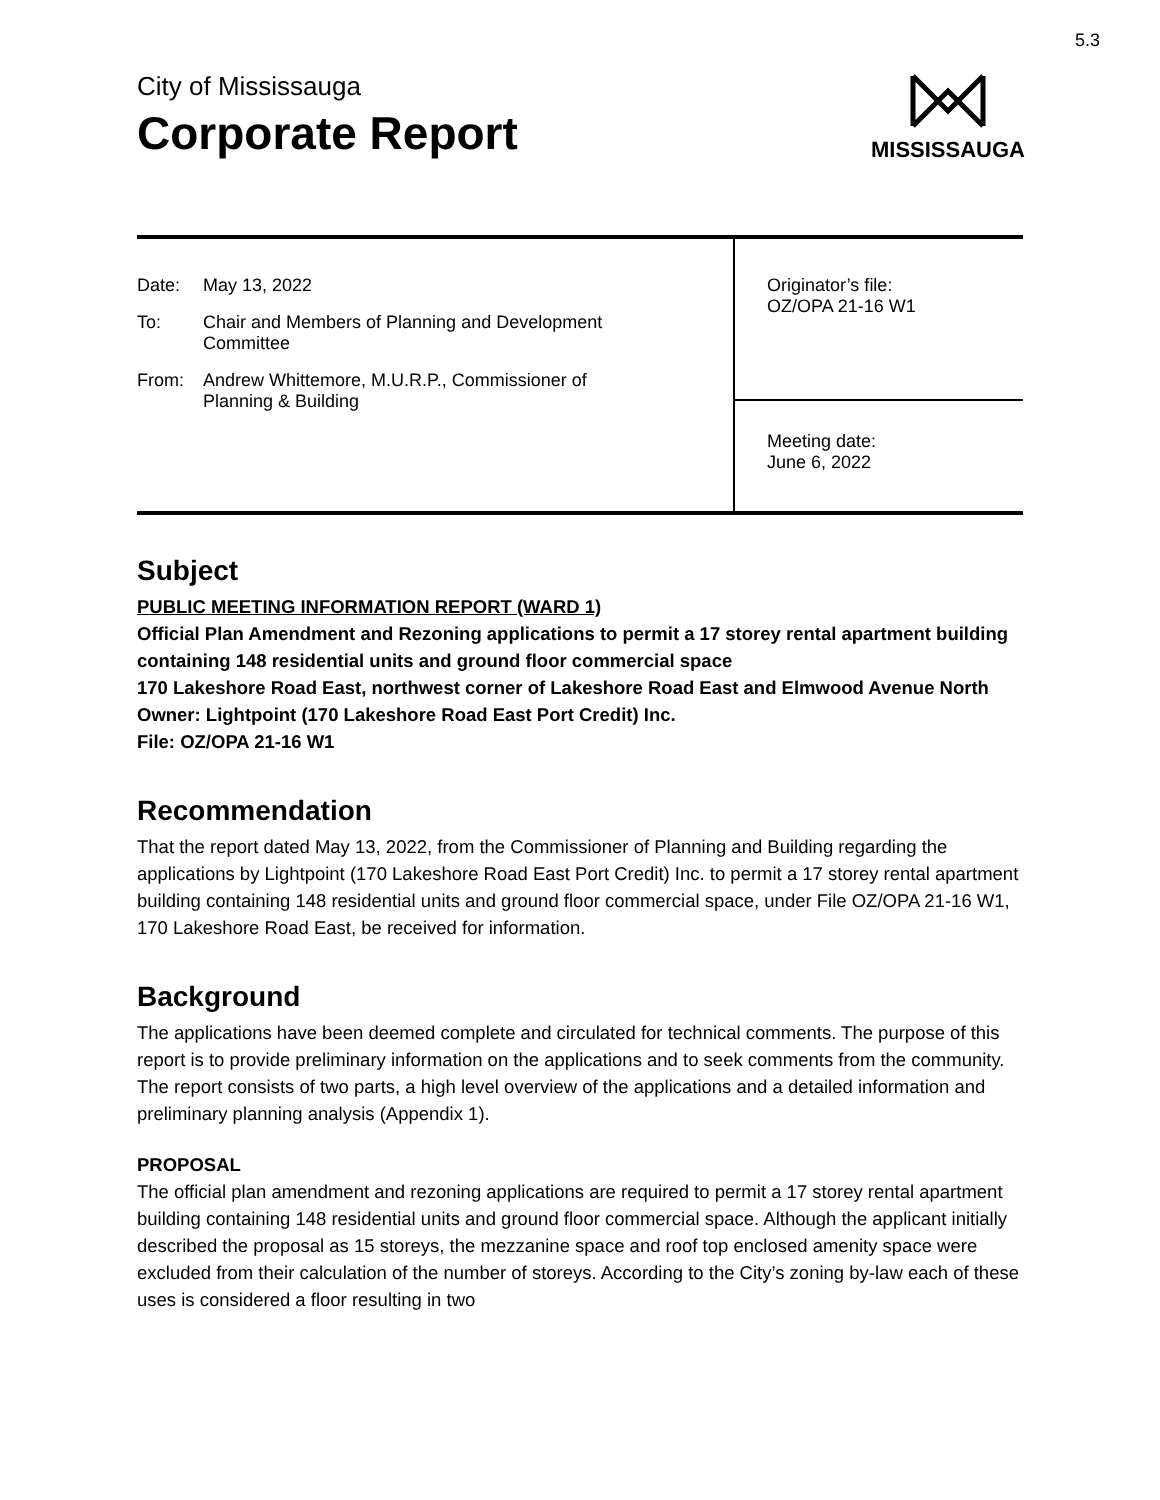5.3
City of Mississauga
Corporate Report
MISSISSAUGA
Date: May 13, 2022
To: Chair and Members of Planning and Development
Committee
From: Andrew Whittemore, M.U.R.P., Commissioner of
Planning & Building
Originator’s file:
OZ/OPA 21-16 W1
Meeting date:
June 6, 2022
Subject
PUBLIC MEETING INFORMATION REPORT (WARD 1)
Official Plan Amendment and Rezoning applications to permit a 17 storey rental apartment building containing 148 residential units and ground floor commercial space
170 Lakeshore Road East, northwest corner of Lakeshore Road East and Elmwood Avenue North
Owner: Lightpoint (170 Lakeshore Road East Port Credit) Inc.
File: OZ/OPA 21-16 W1
Recommendation
That the report dated May 13, 2022, from the Commissioner of Planning and Building regarding the applications by Lightpoint (170 Lakeshore Road East Port Credit) Inc. to permit a 17 storey rental apartment building containing 148 residential units and ground floor commercial space, under File OZ/OPA 21-16 W1, 170 Lakeshore Road East, be received for information.
Background
The applications have been deemed complete and circulated for technical comments. The purpose of this report is to provide preliminary information on the applications and to seek comments from the community. The report consists of two parts, a high level overview of the applications and a detailed information and preliminary planning analysis (Appendix 1).
PROPOSAL
The official plan amendment and rezoning applications are required to permit a 17 storey rental apartment building containing 148 residential units and ground floor commercial space. Although the applicant initially described the proposal as 15 storeys, the mezzanine space and roof top enclosed amenity space were excluded from their calculation of the number of storeys. According to the City’s zoning by-law each of these uses is considered a floor resulting in two